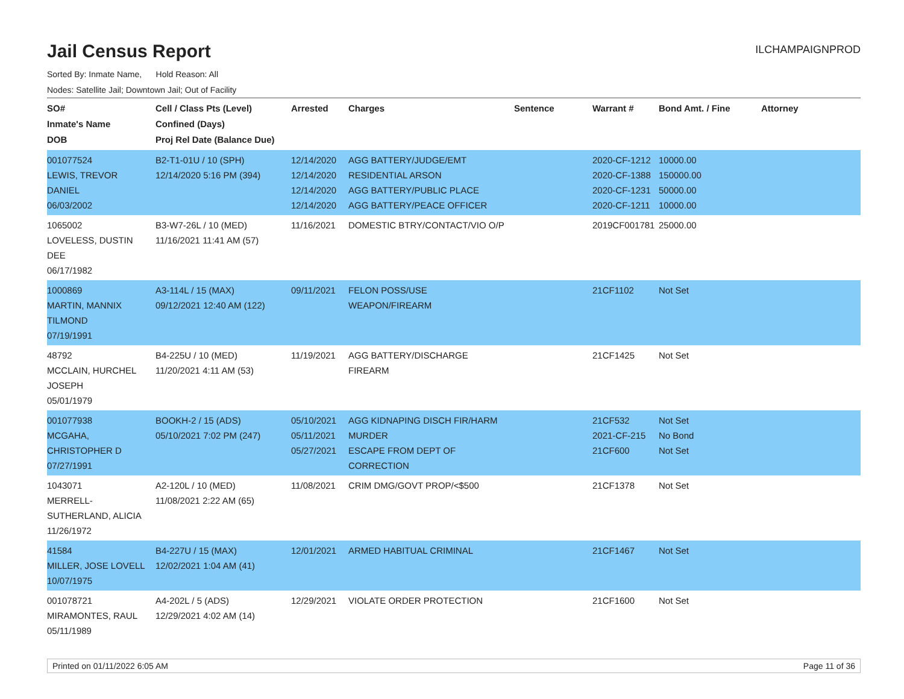Jail Census Report
ILCHAMPAIGNPROD
Sorted By: Inmate Name, Hold Reason: All
Nodes: Satellite Jail; Downtown Jail; Out of Facility
| SO# Inmate's Name DOB | Cell / Class Pts (Level) Confined (Days) Proj Rel Date (Balance Due) | Arrested | Charges | Sentence | Warrant # | Bond Amt. / Fine | Attorney |
| --- | --- | --- | --- | --- | --- | --- | --- |
| 001077524 LEWIS, TREVOR DANIEL 06/03/2002 | B2-T1-01U / 10 (SPH) 12/14/2020 5:16 PM (394) | 12/14/2020 12/14/2020 12/14/2020 12/14/2020 | AGG BATTERY/JUDGE/EMT RESIDENTIAL ARSON AGG BATTERY/PUBLIC PLACE AGG BATTERY/PEACE OFFICER | | 2020-CF-1212 2020-CF-1388 2020-CF-1231 2020-CF-1211 | 10000.00 150000.00 50000.00 10000.00 | |
| 1065002 LOVELESS, DUSTIN DEE 06/17/1982 | B3-W7-26L / 10 (MED) 11/16/2021 11:41 AM (57) | 11/16/2021 | DOMESTIC BTRY/CONTACT/VIO O/P | | 2019CF001781 | 25000.00 | |
| 1000869 MARTIN, MANNIX TILMOND 07/19/1991 | A3-114L / 15 (MAX) 09/12/2021 12:40 AM (122) | 09/11/2021 | FELON POSS/USE WEAPON/FIREARM | | 21CF1102 | Not Set | |
| 48792 MCCLAIN, HURCHEL JOSEPH 05/01/1979 | B4-225U / 10 (MED) 11/20/2021 4:11 AM (53) | 11/19/2021 | AGG BATTERY/DISCHARGE FIREARM | | 21CF1425 | Not Set | |
| 001077938 MCGAHA, CHRISTOPHER D 07/27/1991 | BOOKH-2 / 15 (ADS) 05/10/2021 7:02 PM (247) | 05/10/2021 05/11/2021 05/27/2021 | AGG KIDNAPING DISCH FIR/HARM MURDER ESCAPE FROM DEPT OF CORRECTION | | 21CF532 2021-CF-215 21CF600 | Not Set No Bond Not Set | |
| 1043071 MERRELL-SUTHERLAND, ALICIA 11/26/1972 | A2-120L / 10 (MED) 11/08/2021 2:22 AM (65) | 11/08/2021 | CRIM DMG/GOVT PROP/<$500 | | 21CF1378 | Not Set | |
| 41584 MILLER, JOSE LOVELL 10/07/1975 | B4-227U / 15 (MAX) 12/02/2021 1:04 AM (41) | 12/01/2021 | ARMED HABITUAL CRIMINAL | | 21CF1467 | Not Set | |
| 001078721 MIRAMONTES, RAUL 05/11/1989 | A4-202L / 5 (ADS) 12/29/2021 4:02 AM (14) | 12/29/2021 | VIOLATE ORDER PROTECTION | | 21CF1600 | Not Set | |
Printed on 01/11/2022 6:05 AM Page 11 of 36